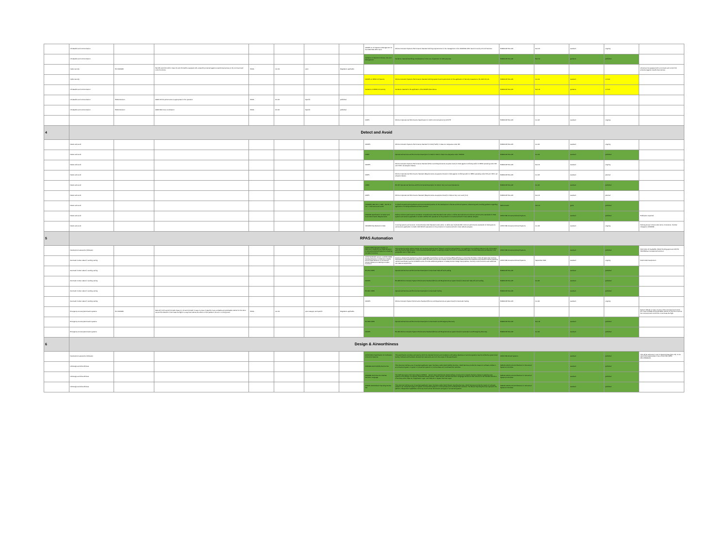| | C3 datalink and communication | | | | | | | MASPS on C2 Spectrum Management for the 5030-5091 MHz band | Minimum Aviation Systems Performance Standard defining requirements for the management of the 5030/5091 MHz band for use by C2 Link Services | EUROCAE WG-105 | Dec-20 | standard | ongoing | |
| | C3 datalink and communication | | | | | | | Guidance on Spectrum Access, Use and Management | Guidance material describing considerations for the use of spectrum for UAS purposes | EUROCAE WG-105 | Mar-19 | guidance | published | |
| | Cyber security | EU 2019/945 | Part 8/6 and 4/10 UAS in class C2 and C3 shall be equipped with a data link protected against unauthorised access to the command and control functions | EASA | Jun-19 | open | Regulation applicable | | | | | | | enhanced, be equipped with a command and control link protected against unauthorised access |
| | Cyber security | | | | | | | MASPS on RPAS C2 Security | Minimum Aviation Systems Performance Standard defining system level requirements for the application of Security measures to the UAS C2 Link | EUROCAE WG-105 | Jun-19 | standard | on hold | |
| | C3 datalink and communication | | | | | | | Guidance on RPAS C2 security | Guidance material for the application of the MASPS listed above | EUROCAE WG-105 | Dec-19 | guidance | on hold | |
| | C3 datalink and communication | EASA Decision | GM#4 C3 link performance is appropriate for the operation | EASA | Oct-19 | Specific | published | | | | | | | |
| | C3 datalink and communication | EASA Decision | GM#4 Multi crew coordination | EASA | Oct-19 | Specific | published | | | | | | | |
| | | | | | | | | MOPS | Minimum Operational Performance Specification for UAS Communications by UCS/TE | EUROCAE WG-105 | Jun-22 | standard | ongoing | |
| 4 | Detect and Avoid | | | | | | | | | | | | | |
| | Detect and avoid | | | | | | | MASPS | Minimum Aviation Systems Performance Standard for DAA (Traffic) in class A-C airspaces under IFR | EUROCAE WG-105 | Jun-20 | standard | ongoing | |
| | Detect and avoid | | | | | | | OSED | Operational Services and Environment Description for DAA for DAA in Class D-G airspaces under VFR/IFR | EUROCAE WG-105 | Jun-19 | standard | published | |
| | Detect and avoid | | | | | | | MASPS | Minimum Aviation Systems Performance Standard (End-to-end Requirements at system level) for DAA against conflicting traffic for RPAS operating under IFR and VFR in all airspace classes | EUROCAE WG-105 | Dec-21 | standard | ongoing | |
| | Detect and avoid | | | | | | | MOPS | Minimum Operational Performance Standard (Requirements at equipment level) for DAA against conflicting traffic for RPAS operating under IFR and VFR in all airspace classes | EUROCAE WG-105 | Jun-23 | standard | planned | |
| | Detect and avoid | | | | | | | OSED | ED-267 Operational Services and Environmental Description for DAA in Very Low Level Operations | EUROCAE WG-105 | Jun-20 | standard | published | |
| | Detect and avoid | | | | | | | MOPS | Minimum Operational Performance Standard (Requirements at equipment level) for DAA at Very Low Level (VLL) | EUROCAE WG-105 | Dec-21 | standard | planned | |
| | Detect and avoid | | | | | | | STANREC 4811 Ed. 1 / AEP - 101 Ed. A Ver 1 "UAS sense and avoid" | To detail comprehensive guidance and recommended practice for the development of Sense and Avoid systems, referencing and providing guidance regarding application of existing standards and best practices | NATO FINAS | Feb-19 | guide | published | |
| | Detect and avoid | | | | | | | F3442/20 Specification for Detect and Avoid Performance Requirements | Defines minimum performance standards. Comprehensive DAA Standard under active: to define test methods and minimum performance standards for DAA systems and sensors applicable to smaller UAS BLVOS operations for the protection of manned aircraft in lower altitude airspace | ASTM F38 Unmanned Aircraft Systems | | standard | published | Publication expected |
| | Detect and avoid | | | | | | | WK62669 Test Method for DAA | Covering systems and sensors. Comprehensive DAA Standard under active: to define test methods AND minimum performance standards for DAA systems and sensors applicable to smaller UAS BLVOS operations for the protection of manned aircraft in lower altitude airspace | ASTM F38 Unmanned Aircraft Systems | Jun-18 | standard | ongoing | Working Group formed under terms of reference. Number changed to WK62669 |
| 5 | RPAS Automation | | | | | | | | | | | | | |
| | Development assurance (Software) | | | | | | | ASTM F3269 Standard Practice for Methods to Safely Bound Flight Behavior of Unmanned Aircraft Systems Containing Complex Functions | This standard practice defines design and test best practices that if followed, would provide guidance to an applicant for providing evidence to the civil aviation authority that the flight behavior of an unmanned aircraft system containing complex functions is constrained through a run-time assurance architecture to an acceptable level of flight safety | ASTM F38 Unmanned Aircraft Systems | | standard | published | FAA Notice Of Availability (NOA) Pending approval of ASTM WK67808 as foundational document |
| | Automatic modes: takeoff, Landing, taxiing | | | | | | | ASTM WK65035 revision to ASTM F3269 Standard Practice for Methods to Safely Bound Flight Behavior of Unmanned Aircraft Systems Containing Complex Functions | Goal is to develop this standard to a level of capability that defines run-time monitoring (RTA) attributes to a level that the FAA or CAA will agree that monitors developed to this standard are sufficient to allow the UAS to evolve the complex function with its associated autonomy equipment and sensors without requiring vehicle recertification as the CONOPS evolve. Provide additional guidance on Safety Monitor design best practices, recovery control functions and additional use cases as appendices. | ASTM F38 Unmanned Aircraft Systems | September 2020 | standard | ongoing | Draft Under Develoment |
| | Automatic modes: takeoff, Landing, taxiing | | | | | | | ED-252 OSED | Operational Services and Environment Description for Automatic Take-Off and Landing | EUROCAE WG-105 | | standard | published | |
| | Automatic modes: takeoff, Landing, taxiing | | | | | | | MASPS | ED-283 Minimum Aviation System Performance Standard (End-to-end Requirements at system level) for Automatic Take-Off and Landing | EUROCAE WG-105 | Jun-20 | standard | published | |
| | Automatic modes: takeoff, Landing, taxiing | | | | | | | ED-281 OSED | Operational Services and Environment Description for Automatic Taxiing | EUROCAE WG-105 | | standard | published | |
| | Automatic modes: takeoff, Landing, taxiing | | | | | | | MASPS | Minimum Aviation System Performance Standard (End-to-end Requirements at system level) for Automatic Taxiing | EUROCAE WG-105 | Jun-20 | standard | ongoing | |
| | Emergency recovery/termination systems | EU 2019/945 | Parts 2(7), 3(7) and 4(7) A UAS Class C1, C2 and C3 shall: in case of a loss of data link, have a reliable and predictable method for the UA to recover the data link or terminate the flight in a way that reduces the effect on third parties in the air or on the ground | EASA | Jun-19 | open category and specific | Regulation applicable | | | | | | | Section 4(5)-(9): in case of a loss of the command and control link, have a reliable and predictable method for the UA to recover the command and control link or terminate the flight |
| | Emergency recovery/termination systems | | | | | | | ED-289 OSED | Operational Services and Environment Description for Automation and Emergency Recovery | EUROCAE WG-105 | Dec-19 | standard | published | |
| | Emergency recovery/termination systems | | | | | | | MASPS | ED-281 Minimum Aviation System Performance Standard (End-to-end Requirements at system level) for automation and Emergency Recovery | EUROCAE WG-105 | Jun-20 | standard | published | |
| 6 | Design & Airworthiness | | | | | | | | | | | | | |
| | Development assurance (Software) | | | | | | | ASTM F3201 Specification for Verification of Avionics Systems | This specification provides a process by which the intended function and compliance with safety objectives of avionics systems may be verified by system-level testing. Software and hardware development assurance are not in the scope of this specification | ASTM F39 Aircraft Systems | | standard | published | This will be reference in: AC for Special Class (§21.17b). To be used where appropriate in lieu of DO-178C (NEW DELIVERABLE) |
| | UA Design and Airworthiness | | | | | | | AS6009A JAUS Mobility Service Set | This document defines a set of standard application layer interfaces called JAUS Mobility Services. JAUS Services provide the means for software entities in an unmanned system or system of unmanned systems to communicate and coordinate their activities. | SAE AS-4JAUS Joint Architecture for Unmanned Systems Committee | | standard | published | |
| | UA Design and Airworthiness | | | | | | | AS5684B JAUS Service Interface Definition Language | The SAE Aerospace Information Report AIR5315 – Generic Open Architecture (GOA) defines a framework to classify interface classes in applying open systems to the design of a specific hardware/software system. JAUS Service Interface Definition Language defines an XML schema for the interface definition of services at the Class 4L or Application Layer, and Class 3L or System Services Layer. | SAE AS-4JAUS Joint Architecture for Unmanned Systems Committee | | standard | published | |
| | UA Design and Airworthiness | | | | | | | AS6062 JAUS Mission Spooling Service Set | This document defines a set of standard application layer interfaces called JAUS Mission Spooling Services. JAUS Services provide the means for software entities in an unmanned system or system of unmanned systems to communicate and coordinate their activities. The Mission Spooling Services represent the platform-independent capabilities commonly found across all domains and types of unmanned systems. | SAE AS-4JAUS Joint Architecture for Unmanned Systems Committee | | standard | published | |